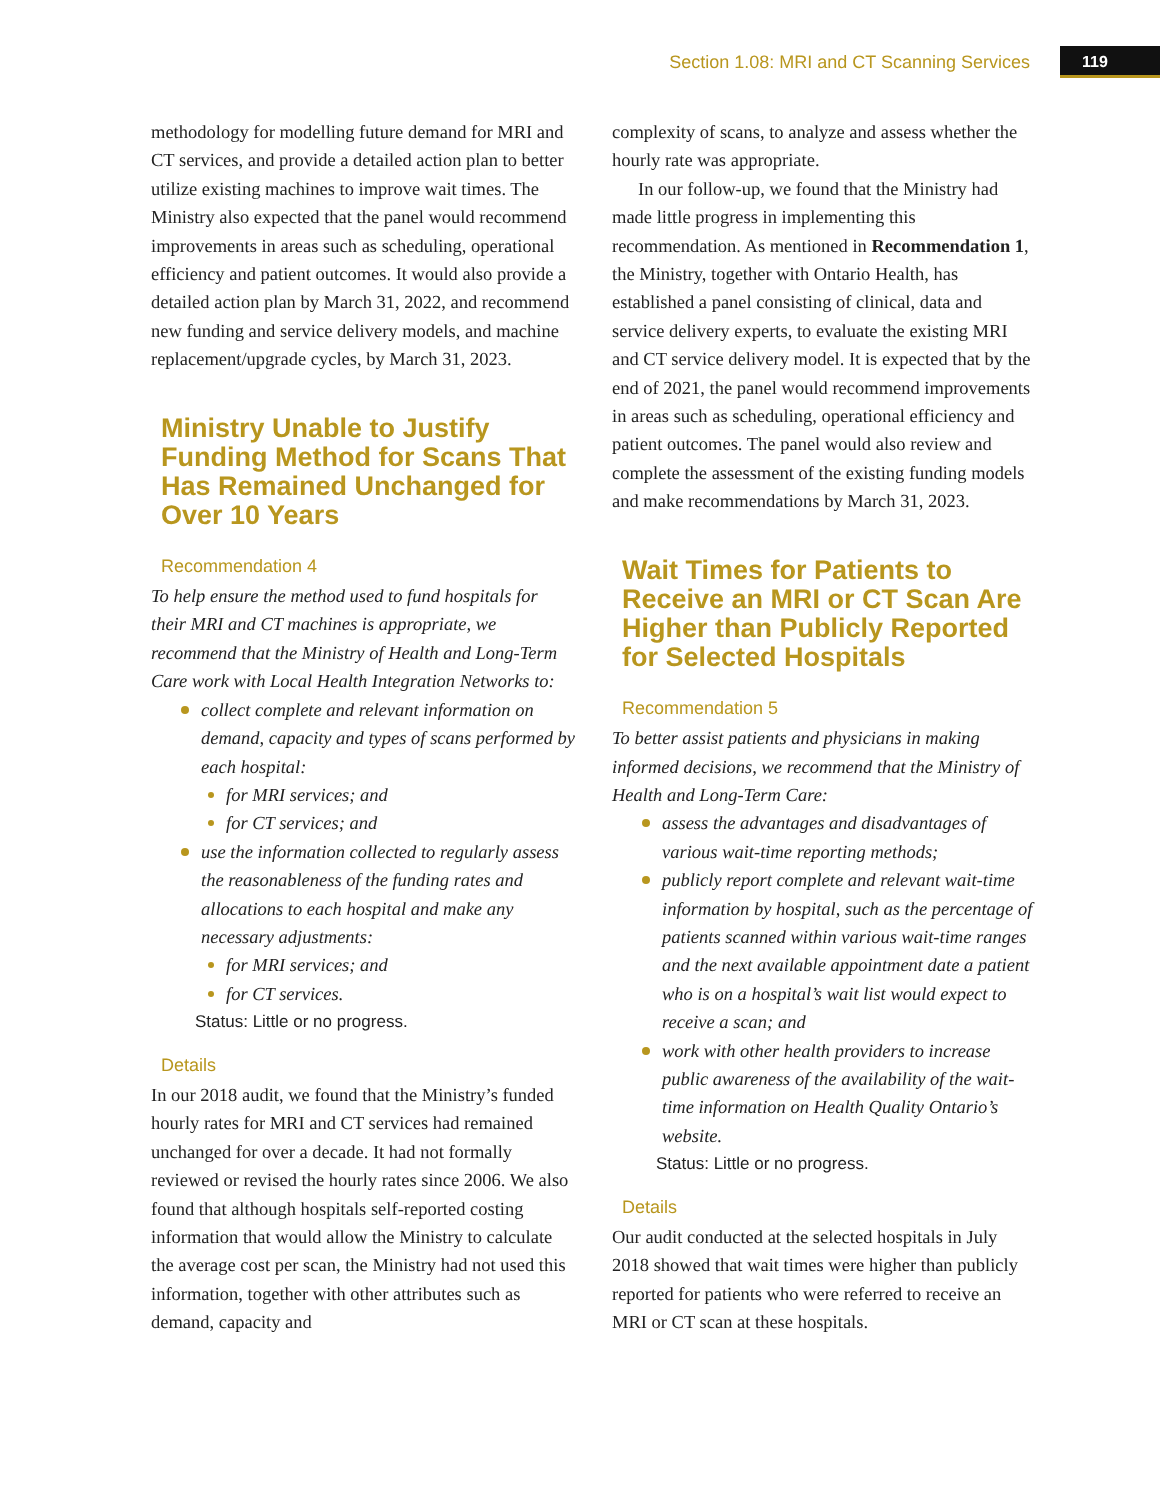Section 1.08: MRI and CT Scanning Services 119
methodology for modelling future demand for MRI and CT services, and provide a detailed action plan to better utilize existing machines to improve wait times. The Ministry also expected that the panel would recommend improvements in areas such as scheduling, operational efficiency and patient outcomes. It would also provide a detailed action plan by March 31, 2022, and recommend new funding and service delivery models, and machine replacement/upgrade cycles, by March 31, 2023.
Ministry Unable to Justify Funding Method for Scans That Has Remained Unchanged for Over 10 Years
Recommendation 4
To help ensure the method used to fund hospitals for their MRI and CT machines is appropriate, we recommend that the Ministry of Health and Long-Term Care work with Local Health Integration Networks to:
collect complete and relevant information on demand, capacity and types of scans performed by each hospital:
for MRI services; and
for CT services; and
use the information collected to regularly assess the reasonableness of the funding rates and allocations to each hospital and make any necessary adjustments:
for MRI services; and
for CT services.
Status: Little or no progress.
Details
In our 2018 audit, we found that the Ministry’s funded hourly rates for MRI and CT services had remained unchanged for over a decade. It had not formally reviewed or revised the hourly rates since 2006. We also found that although hospitals self-reported costing information that would allow the Ministry to calculate the average cost per scan, the Ministry had not used this information, together with other attributes such as demand, capacity and
complexity of scans, to analyze and assess whether the hourly rate was appropriate.
In our follow-up, we found that the Ministry had made little progress in implementing this recommendation. As mentioned in Recommendation 1, the Ministry, together with Ontario Health, has established a panel consisting of clinical, data and service delivery experts, to evaluate the existing MRI and CT service delivery model. It is expected that by the end of 2021, the panel would recommend improvements in areas such as scheduling, operational efficiency and patient outcomes. The panel would also review and complete the assessment of the existing funding models and make recommendations by March 31, 2023.
Wait Times for Patients to Receive an MRI or CT Scan Are Higher than Publicly Reported for Selected Hospitals
Recommendation 5
To better assist patients and physicians in making informed decisions, we recommend that the Ministry of Health and Long-Term Care:
assess the advantages and disadvantages of various wait-time reporting methods;
publicly report complete and relevant wait-time information by hospital, such as the percentage of patients scanned within various wait-time ranges and the next available appointment date a patient who is on a hospital’s wait list would expect to receive a scan; and
work with other health providers to increase public awareness of the availability of the wait-time information on Health Quality Ontario’s website.
Status: Little or no progress.
Details
Our audit conducted at the selected hospitals in July 2018 showed that wait times were higher than publicly reported for patients who were referred to receive an MRI or CT scan at these hospitals.